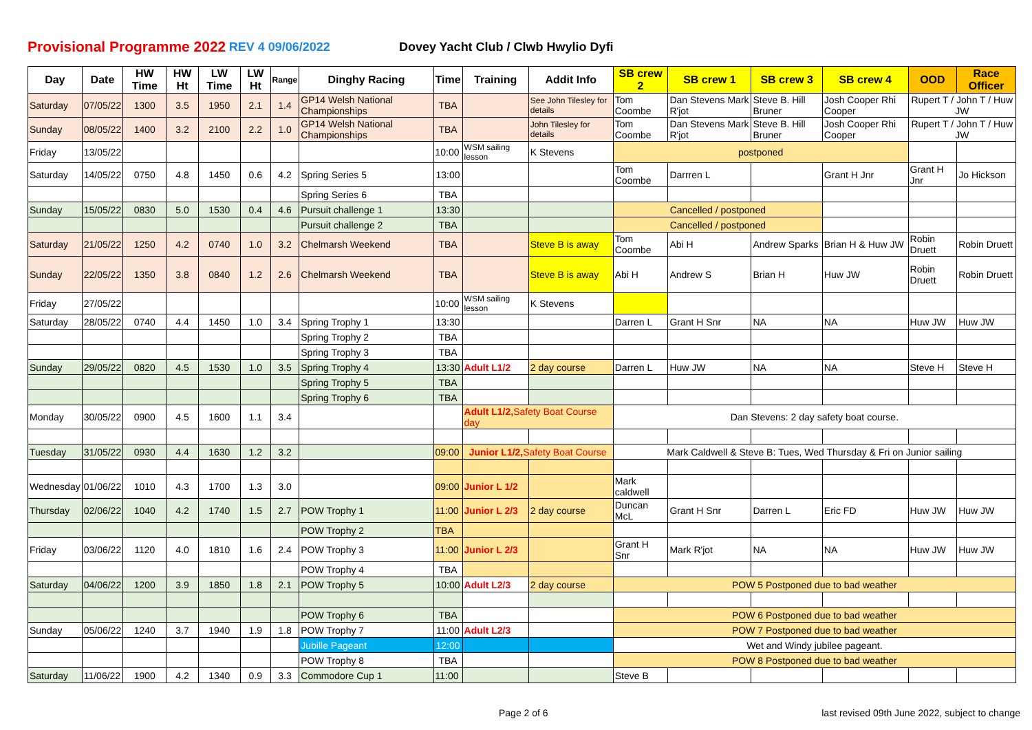Provisional Programme 2022 REV 4 09/06/2022 Dovey Yacht Club / Clwb Hwylio Dyfi
| Day | Date | HW Time | HW Ht | LW Time | LW Ht | Range | Dinghy Racing | Time | Training | Addit Info | SB crew 2 | SB crew 1 | SB crew 3 | SB crew 4 | OOD | Race Officer |
| --- | --- | --- | --- | --- | --- | --- | --- | --- | --- | --- | --- | --- | --- | --- | --- | --- |
| Saturday | 07/05/22 | 1300 | 3.5 | 1950 | 2.1 | 1.4 | GP14 Welsh National Championships | TBA | | See John Tilesley for details | Tom Coombe | Dan Stevens Mark R'jot | Steve B. Hill Bruner | Josh Cooper Rhi Cooper | Rupert T / John T / Huw JW | |
| Sunday | 08/05/22 | 1400 | 3.2 | 2100 | 2.2 | 1.0 | GP14 Welsh National Championships | TBA | | John Tilesley for details | Tom Coombe | Dan Stevens Mark R'jot | Steve B. Hill Bruner | Josh Cooper Rhi Cooper | Rupert T / John T / Huw JW | |
| Friday | 13/05/22 | | | | | | | 10:00 | WSM sailing lesson | K Stevens | postponed | | | | | |
| Saturday | 14/05/22 | 0750 | 4.8 | 1450 | 0.6 | 4.2 | Spring Series 5 | 13:00 | | | Tom Coombe | Darrren L | | Grant H Jnr | Grant H Jnr | Jo Hickson |
| | | | | | | | Spring Series 6 | TBA | | | | | | | | |
| Sunday | 15/05/22 | 0830 | 5.0 | 1530 | 0.4 | 4.6 | Pursuit challenge 1 | 13:30 | | | Cancelled / postponed | | | | | |
| | | | | | | | Pursuit challenge 2 | TBA | | | Cancelled / postponed | | | | | |
| Saturday | 21/05/22 | 1250 | 4.2 | 0740 | 1.0 | 3.2 | Chelmarsh Weekend | TBA | | Steve B is away | Tom Coombe | Abi H | Andrew Sparks | Brian H & Huw JW | Robin Druett | Robin Druett |
| Sunday | 22/05/22 | 1350 | 3.8 | 0840 | 1.2 | 2.6 | Chelmarsh Weekend | TBA | | Steve B is away | Abi H | Andrew S | Brian H | Huw JW | Robin Druett | Robin Druett |
| Friday | 27/05/22 | | | | | | | 10:00 | WSM sailing lesson | K Stevens | | | | | | |
| Saturday | 28/05/22 | 0740 | 4.4 | 1450 | 1.0 | 3.4 | Spring Trophy 1 | 13:30 | | | Darren L | Grant H Snr | NA | NA | Huw JW | Huw JW |
| | | | | | | | Spring Trophy 2 | TBA | | | | | | | | |
| | | | | | | | Spring Trophy 3 | TBA | | | | | | | | |
| Sunday | 29/05/22 | 0820 | 4.5 | 1530 | 1.0 | 3.5 | Spring Trophy 4 | 13:30 | Adult L1/2 | 2 day course | Darren L | Huw JW | NA | NA | Steve H | Steve H |
| | | | | | | | Spring Trophy 5 | TBA | | | | | | | | |
| | | | | | | | Spring Trophy 6 | TBA | | | | | | | | |
| Monday | 30/05/22 | 0900 | 4.5 | 1600 | 1.1 | 3.4 | | | Adult L1/2, Safety Boat Course day | | Dan Stevens: 2 day safety boat course. | | | | | |
| Tuesday | 31/05/22 | 0930 | 4.4 | 1630 | 1.2 | 3.2 | | 09:00 | Junior L1/2, Safety Boat Course | | Mark Caldwell & Steve B: Tues, Wed Thursday & Fri on Junior sailing | | | | | |
| Wednesday | 01/06/22 | 1010 | 4.3 | 1700 | 1.3 | 3.0 | | 09:00 | Junior L 1/2 | | Mark caldwell | | | | | |
| Thursday | 02/06/22 | 1040 | 4.2 | 1740 | 1.5 | 2.7 | POW Trophy 1 | 11:00 | Junior L 2/3 | 2 day course | Duncan McL | Grant H Snr | Darren L | Eric FD | Huw JW | Huw JW |
| | | | | | | | POW Trophy 2 | TBA | | | | | | | | |
| Friday | 03/06/22 | 1120 | 4.0 | 1810 | 1.6 | 2.4 | POW Trophy 3 | 11:00 | Junior L 2/3 | | Grant H Snr | Mark R'jot | NA | NA | Huw JW | Huw JW |
| | | | | | | | POW Trophy 4 | TBA | | | | | | | | |
| Saturday | 04/06/22 | 1200 | 3.9 | 1850 | 1.8 | 2.1 | POW Trophy 5 | 10:00 | Adult L2/3 | 2 day course | POW 5 Postponed due to bad weather | | | | | |
| | | | | | | | POW Trophy 6 | TBA | | | POW 6 Postponed due to bad weather | | | | | |
| Sunday | 05/06/22 | 1240 | 3.7 | 1940 | 1.9 | 1.8 | POW Trophy 7 | 11:00 | Adult L2/3 | | POW 7 Postponed due to bad weather | | | | | |
| | | | | | | | Jubille Pageant | 12:00 | | | Wet and Windy jubilee pageant. | | | | | |
| | | | | | | | POW Trophy 8 | TBA | | | POW 8 Postponed due to bad weather | | | | | |
| Saturday | 11/06/22 | 1900 | 4.2 | 1340 | 0.9 | 3.3 | Commodore Cup 1 | 11:00 | | | Steve B | | | | | |
Page 2 of 6 last revised 09th June 2022, subject to change